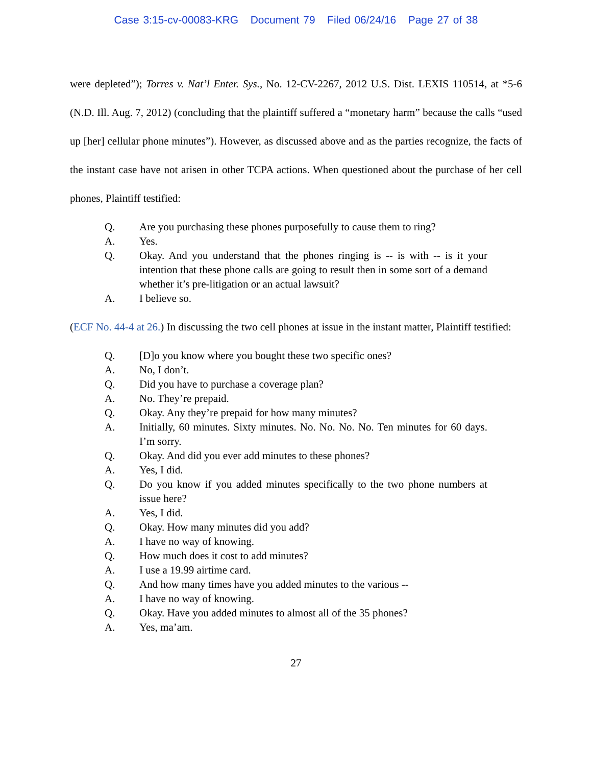Case 3:15-cv-00083-KRG Document 79 Filed 06/24/16 Page 27 of 38
were depleted”); Torres v. Nat’l Enter. Sys., No. 12-CV-2267, 2012 U.S. Dist. LEXIS 110514, at *5-6 (N.D. Ill. Aug. 7, 2012) (concluding that the plaintiff suffered a “monetary harm” because the calls “used up [her] cellular phone minutes”). However, as discussed above and as the parties recognize, the facts of the instant case have not arisen in other TCPA actions. When questioned about the purchase of her cell phones, Plaintiff testified:
Q. Are you purchasing these phones purposefully to cause them to ring?
A. Yes.
Q. Okay. And you understand that the phones ringing is -- is with -- is it your intention that these phone calls are going to result then in some sort of a demand whether it’s pre-litigation or an actual lawsuit?
A. I believe so.
(ECF No. 44-4 at 26.) In discussing the two cell phones at issue in the instant matter, Plaintiff testified:
Q. [D]o you know where you bought these two specific ones?
A. No, I don’t.
Q. Did you have to purchase a coverage plan?
A. No. They’re prepaid.
Q. Okay. Any they’re prepaid for how many minutes?
A. Initially, 60 minutes. Sixty minutes. No. No. No. No. Ten minutes for 60 days. I’m sorry.
Q. Okay. And did you ever add minutes to these phones?
A. Yes, I did.
Q. Do you know if you added minutes specifically to the two phone numbers at issue here?
A. Yes, I did.
Q. Okay. How many minutes did you add?
A. I have no way of knowing.
Q. How much does it cost to add minutes?
A. I use a 19.99 airtime card.
Q. And how many times have you added minutes to the various --
A. I have no way of knowing.
Q. Okay. Have you added minutes to almost all of the 35 phones?
A. Yes, ma’am.
27